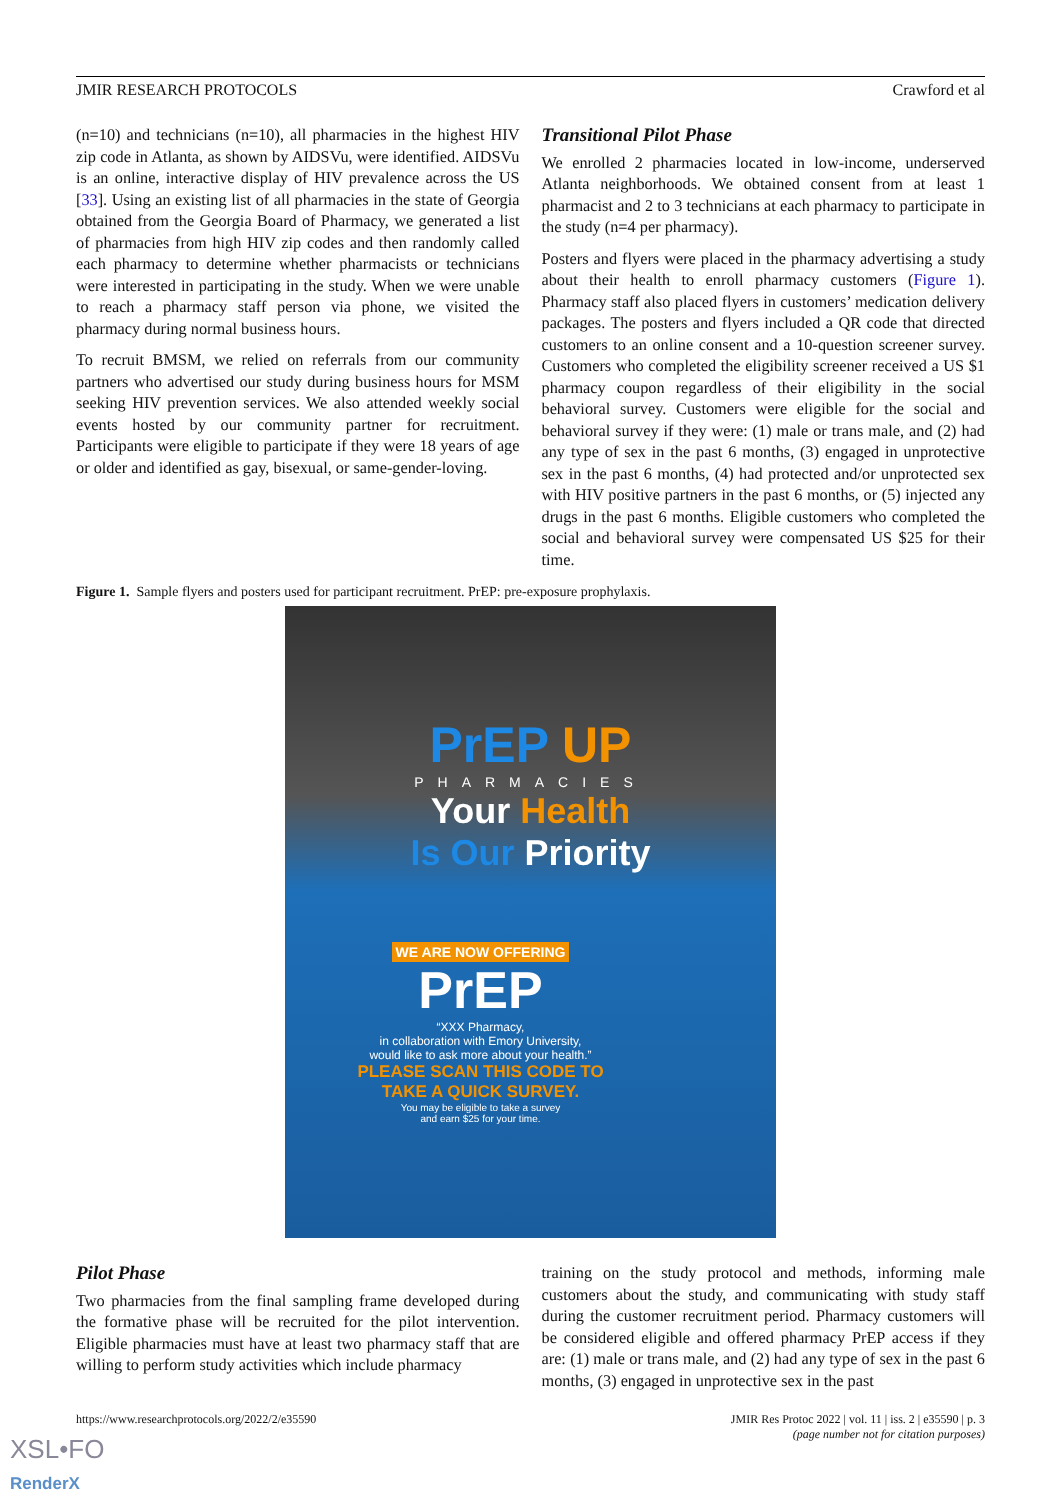JMIR RESEARCH PROTOCOLS Crawford et al
(n=10) and technicians (n=10), all pharmacies in the highest HIV zip code in Atlanta, as shown by AIDSVu, were identified. AIDSVu is an online, interactive display of HIV prevalence across the US [33]. Using an existing list of all pharmacies in the state of Georgia obtained from the Georgia Board of Pharmacy, we generated a list of pharmacies from high HIV zip codes and then randomly called each pharmacy to determine whether pharmacists or technicians were interested in participating in the study. When we were unable to reach a pharmacy staff person via phone, we visited the pharmacy during normal business hours.
To recruit BMSM, we relied on referrals from our community partners who advertised our study during business hours for MSM seeking HIV prevention services. We also attended weekly social events hosted by our community partner for recruitment. Participants were eligible to participate if they were 18 years of age or older and identified as gay, bisexual, or same-gender-loving.
Transitional Pilot Phase
We enrolled 2 pharmacies located in low-income, underserved Atlanta neighborhoods. We obtained consent from at least 1 pharmacist and 2 to 3 technicians at each pharmacy to participate in the study (n=4 per pharmacy).
Posters and flyers were placed in the pharmacy advertising a study about their health to enroll pharmacy customers (Figure 1). Pharmacy staff also placed flyers in customers’ medication delivery packages. The posters and flyers included a QR code that directed customers to an online consent and a 10-question screener survey. Customers who completed the eligibility screener received a US $1 pharmacy coupon regardless of their eligibility in the social behavioral survey. Customers were eligible for the social and behavioral survey if they were: (1) male or trans male, and (2) had any type of sex in the past 6 months, (3) engaged in unprotective sex in the past 6 months, (4) had protected and/or unprotected sex with HIV positive partners in the past 6 months, or (5) injected any drugs in the past 6 months. Eligible customers who completed the social and behavioral survey were compensated US $25 for their time.
Figure 1. Sample flyers and posters used for participant recruitment. PrEP: pre-exposure prophylaxis.
PrEP UP
PHARMACIES
Your Health
Is Our Priority
WE ARE NOW OFFERING
PrEP
“XXX Pharmacy,
in collaboration with Emory University,
would like to ask more about your health.”
PLEASE SCAN THIS CODE TO
TAKE A QUICK SURVEY.
You may be eligible to take a survey
and earn $25 for your time.
Pilot Phase
Two pharmacies from the final sampling frame developed during the formative phase will be recruited for the pilot intervention. Eligible pharmacies must have at least two pharmacy staff that are willing to perform study activities which include pharmacy
training on the study protocol and methods, informing male customers about the study, and communicating with study staff during the customer recruitment period. Pharmacy customers will be considered eligible and offered pharmacy PrEP access if they are: (1) male or trans male, and (2) had any type of sex in the past 6 months, (3) engaged in unprotective sex in the past
https://www.researchprotocols.org/2022/2/e35590 JMIR Res Protoc 2022 | vol. 11 | iss. 2 | e35590 | p. 3
(page number not for citation purposes)
XSL•FO
RenderX